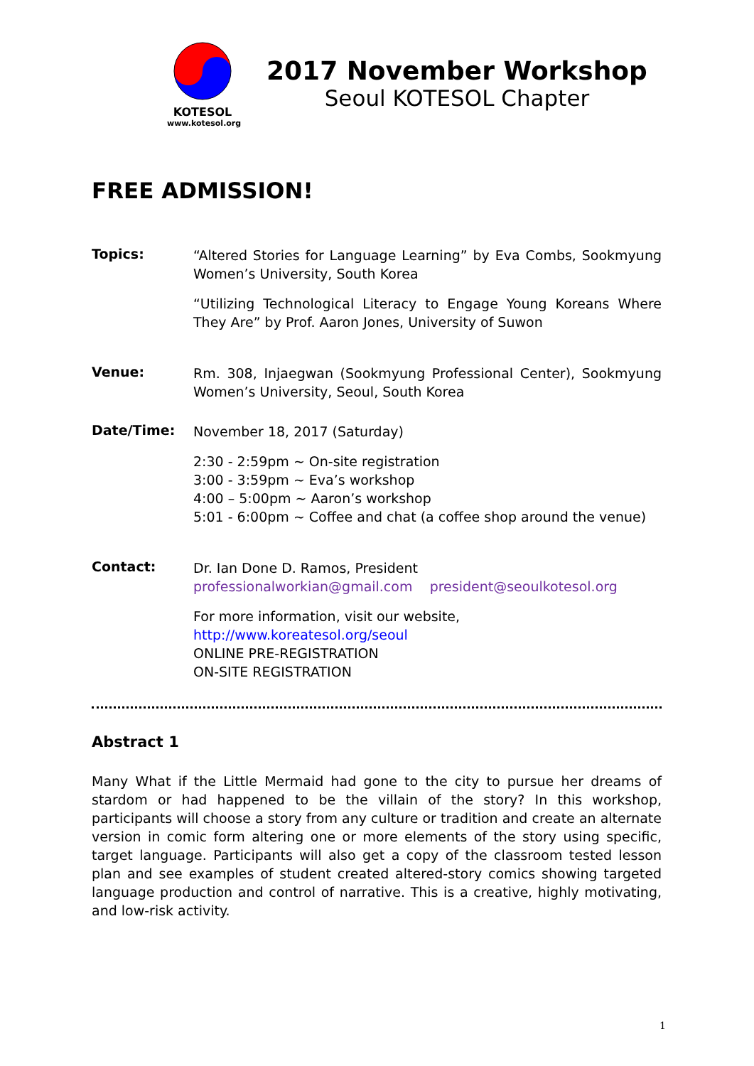KOTESOL
www.kotesol.org
2017 November Workshop
Seoul KOTESOL Chapter
FREE ADMISSION!
Topics:
“Altered Stories for Language Learning” by Eva Combs, Sookmyung Women’s University, South Korea
“Utilizing Technological Literacy to Engage Young Koreans Where They Are” by Prof. Aaron Jones, University of Suwon
Venue:
Rm. 308, Injaegwan (Sookmyung Professional Center), Sookmyung Women’s University, Seoul, South Korea
Date/Time:
November 18, 2017 (Saturday)
2:30 - 2:59pm ~ On-site registration
3:00 - 3:59pm ~ Eva’s workshop
4:00 – 5:00pm ~ Aaron’s workshop
5:01 - 6:00pm ~ Coffee and chat (a coffee shop around the venue)
Contact:
Dr. Ian Done D. Ramos, President
professionalworkian@gmail.com president@seoulkotesol.org
For more information, visit our website,
http://www.koreatesol.org/seoul
ONLINE PRE-REGISTRATION
ON-SITE REGISTRATION
Abstract 1
Many What if the Little Mermaid had gone to the city to pursue her dreams of stardom or had happened to be the villain of the story? In this workshop, participants will choose a story from any culture or tradition and create an alternate version in comic form altering one or more elements of the story using specific, target language. Participants will also get a copy of the classroom tested lesson plan and see examples of student created altered-story comics showing targeted language production and control of narrative. This is a creative, highly motivating, and low-risk activity.
1